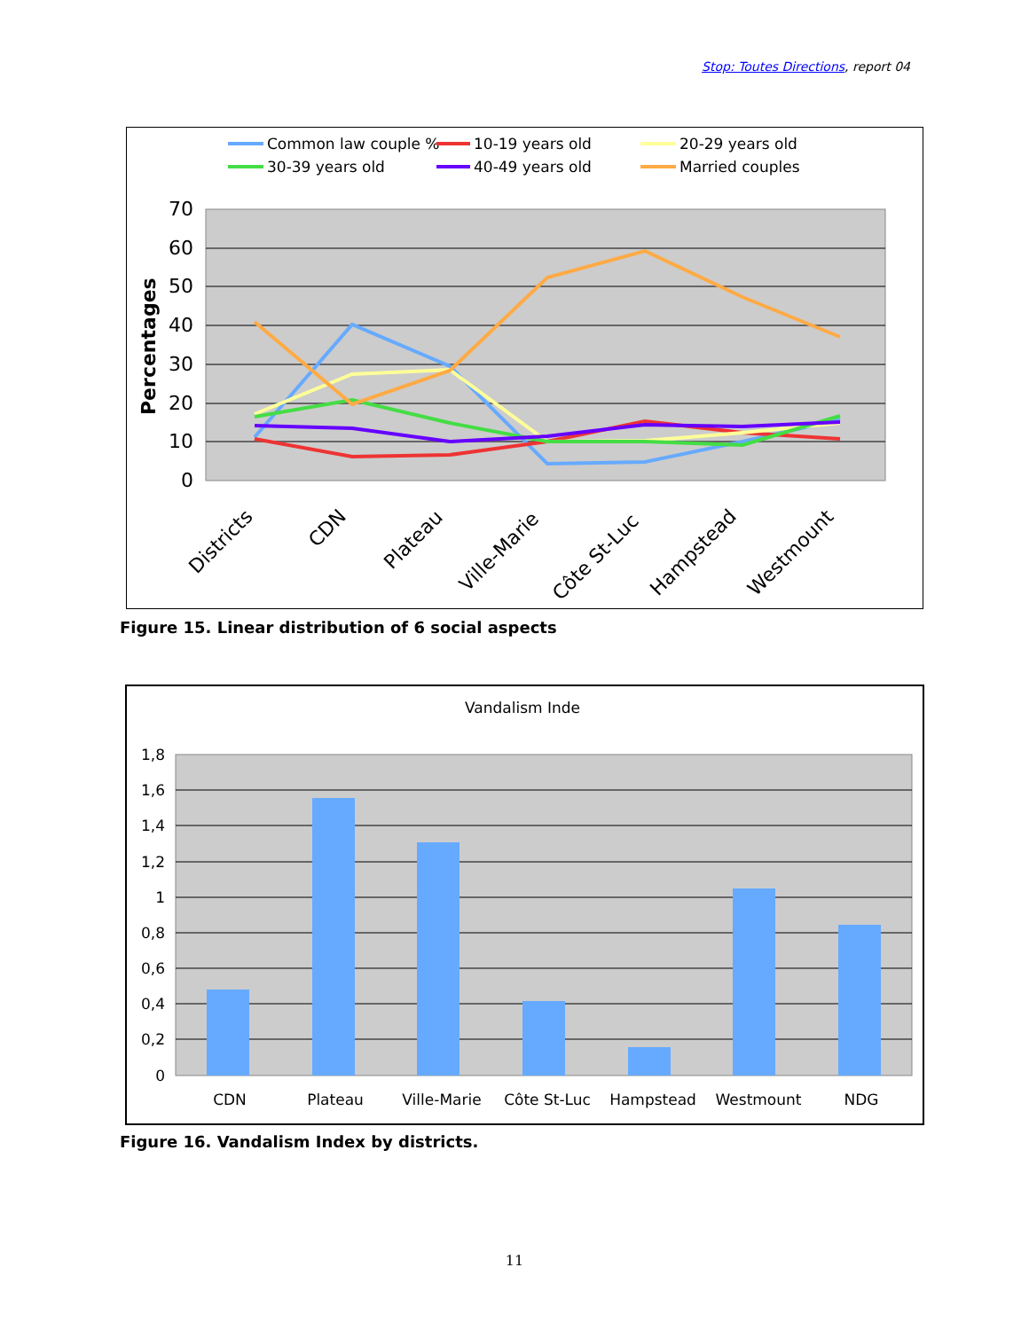Stop: Toutes Directions, report 04
Common law couple %
10-19 years old
20-29 years old
30-39 years old
40-49 years old
Married couples
70
60
50
40
30
20
10
0
Percentages
Districts
CDN
Plateau
Ville-Marie
Côte St-Luc
Hampstead
Westmount
Figure 15. Linear distribution of 6 social aspects
Vandalism Inde
1,8
1,6
1,4
1,2
1
0,8
0,6
0,4
0,2
0
CDN
Plateau
Ville-Marie
Côte St-Luc
Hampstead
Westmount
NDG
Figure 16. Vandalism Index by districts.
11